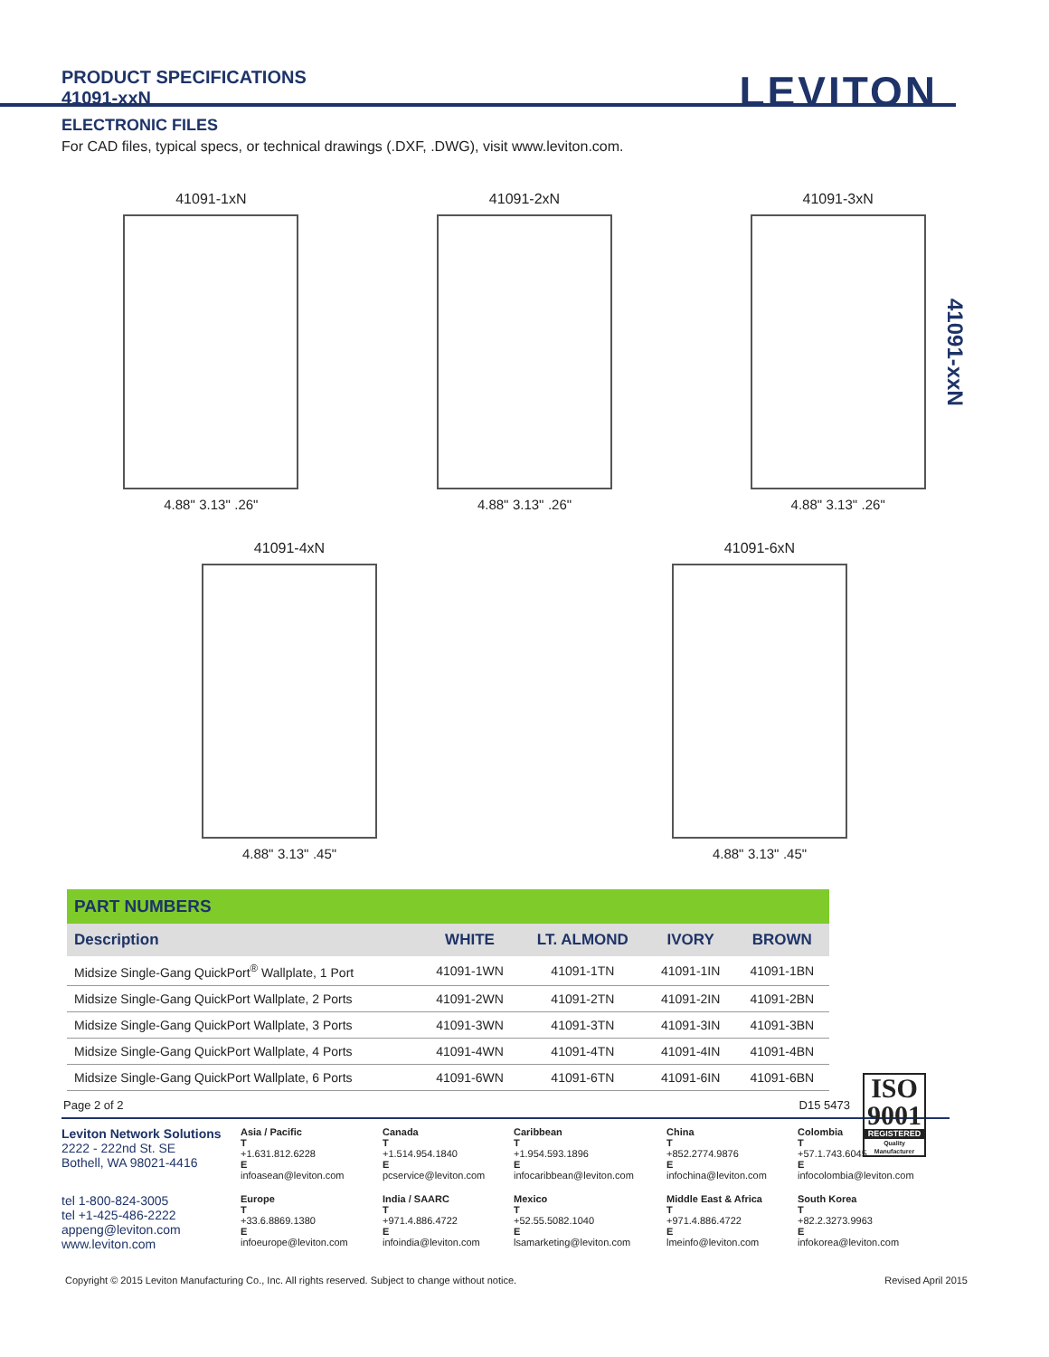PRODUCT SPECIFICATIONS
41091-xxN
LEVITON
ELECTRONIC FILES
For CAD files, typical specs, or technical drawings (.DXF, .DWG), visit www.leviton.com.
41091-xxN
41091-1xN
4.88" 3.13" .26"
41091-2xN
4.88" 3.13" .26"
41091-3xN
4.88" 3.13" .26"
41091-4xN
4.88" 3.13" .45"
41091-6xN
4.88" 3.13" .45"
PART NUMBERS
| Description | WHITE | LT. ALMOND | IVORY | BROWN |
| --- | --- | --- | --- | --- |
| Midsize Single-Gang QuickPort<sup>®</sup> Wallplate, 1 Port | 41091-1WN | 41091-1TN | 41091-1IN | 41091-1BN |
| Midsize Single-Gang QuickPort Wallplate, 2 Ports | 41091-2WN | 41091-2TN | 41091-2IN | 41091-2BN |
| Midsize Single-Gang QuickPort Wallplate, 3 Ports | 41091-3WN | 41091-3TN | 41091-3IN | 41091-3BN |
| Midsize Single-Gang QuickPort Wallplate, 4 Ports | 41091-4WN | 41091-4TN | 41091-4IN | 41091-4BN |
| Midsize Single-Gang QuickPort Wallplate, 6 Ports | 41091-6WN | 41091-6TN | 41091-6IN | 41091-6BN |
ISO
9001
REGISTERED
Quality Manufacturer
Page 2 of 2 D15 5473
Leviton Network Solutions
2222 - 222nd St. SE
Bothell, WA 98021-4416
Asia / Pacific
T
+1.631.812.6228
E
infoasean@leviton.com
Canada
T
+1.514.954.1840
E
pcservice@leviton.com
Caribbean
T
+1.954.593.1896
E
infocaribbean@leviton.com
China
T
+852.2774.9876
E
infochina@leviton.com
Colombia
T
+57.1.743.6045
E
infocolombia@leviton.com
tel 1-800-824-3005
tel +1-425-486-2222
appeng@leviton.com
www.leviton.com
Europe
T
+33.6.8869.1380
E
infoeurope@leviton.com
India / SAARC
T
+971.4.886.4722
E
infoindia@leviton.com
Mexico
T
+52.55.5082.1040
E
lsamarketing@leviton.com
Middle East & Africa
T
+971.4.886.4722
E
lmeinfo@leviton.com
South Korea
T
+82.2.3273.9963
E
infokorea@leviton.com
Copyright © 2015 Leviton Manufacturing Co., Inc. All rights reserved. Subject to change without notice. Revised April 2015